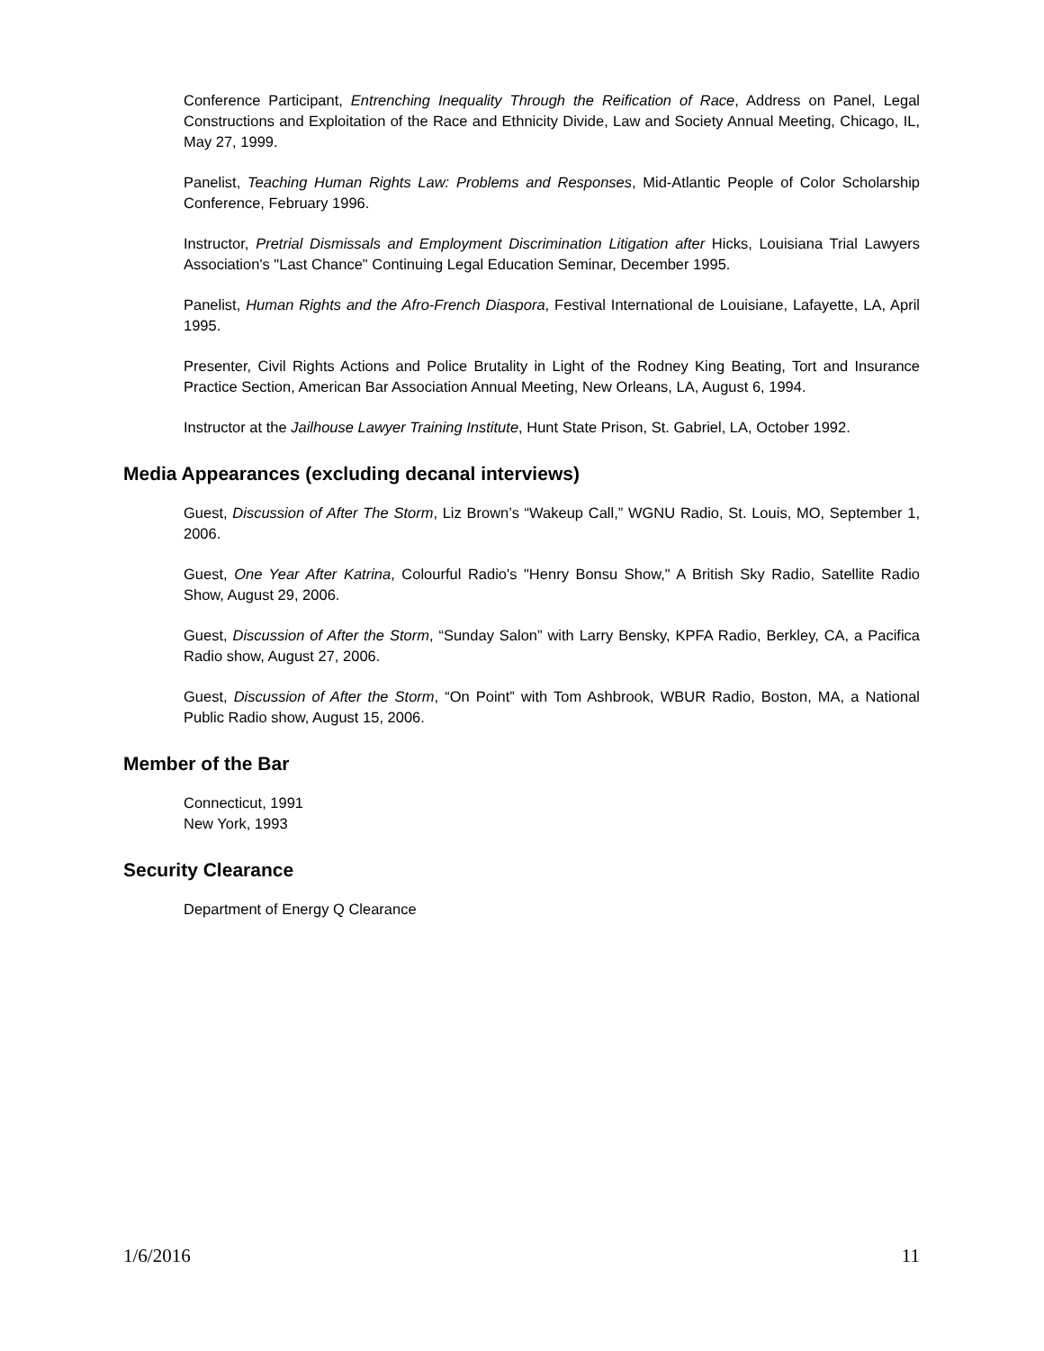Conference Participant, Entrenching Inequality Through the Reification of Race, Address on Panel, Legal Constructions and Exploitation of the Race and Ethnicity Divide, Law and Society Annual Meeting, Chicago, IL, May 27, 1999.
Panelist, Teaching Human Rights Law: Problems and Responses, Mid-Atlantic People of Color Scholarship Conference, February 1996.
Instructor, Pretrial Dismissals and Employment Discrimination Litigation after Hicks, Louisiana Trial Lawyers Association's "Last Chance" Continuing Legal Education Seminar, December 1995.
Panelist, Human Rights and the Afro-French Diaspora, Festival International de Louisiane, Lafayette, LA, April 1995.
Presenter, Civil Rights Actions and Police Brutality in Light of the Rodney King Beating, Tort and Insurance Practice Section, American Bar Association Annual Meeting, New Orleans, LA, August 6, 1994.
Instructor at the Jailhouse Lawyer Training Institute, Hunt State Prison, St. Gabriel, LA, October 1992.
Media Appearances (excluding decanal interviews)
Guest, Discussion of After The Storm, Liz Brown’s “Wakeup Call,” WGNU Radio, St. Louis, MO, September 1, 2006.
Guest, One Year After Katrina, Colourful Radio's "Henry Bonsu Show," A British Sky Radio, Satellite Radio Show, August 29, 2006.
Guest, Discussion of After the Storm, “Sunday Salon” with Larry Bensky, KPFA Radio, Berkley, CA, a Pacifica Radio show, August 27, 2006.
Guest, Discussion of After the Storm, “On Point” with Tom Ashbrook, WBUR Radio, Boston, MA, a National Public Radio show, August 15, 2006.
Member of the Bar
Connecticut, 1991
New York, 1993
Security Clearance
Department of Energy Q Clearance
1/6/2016 11